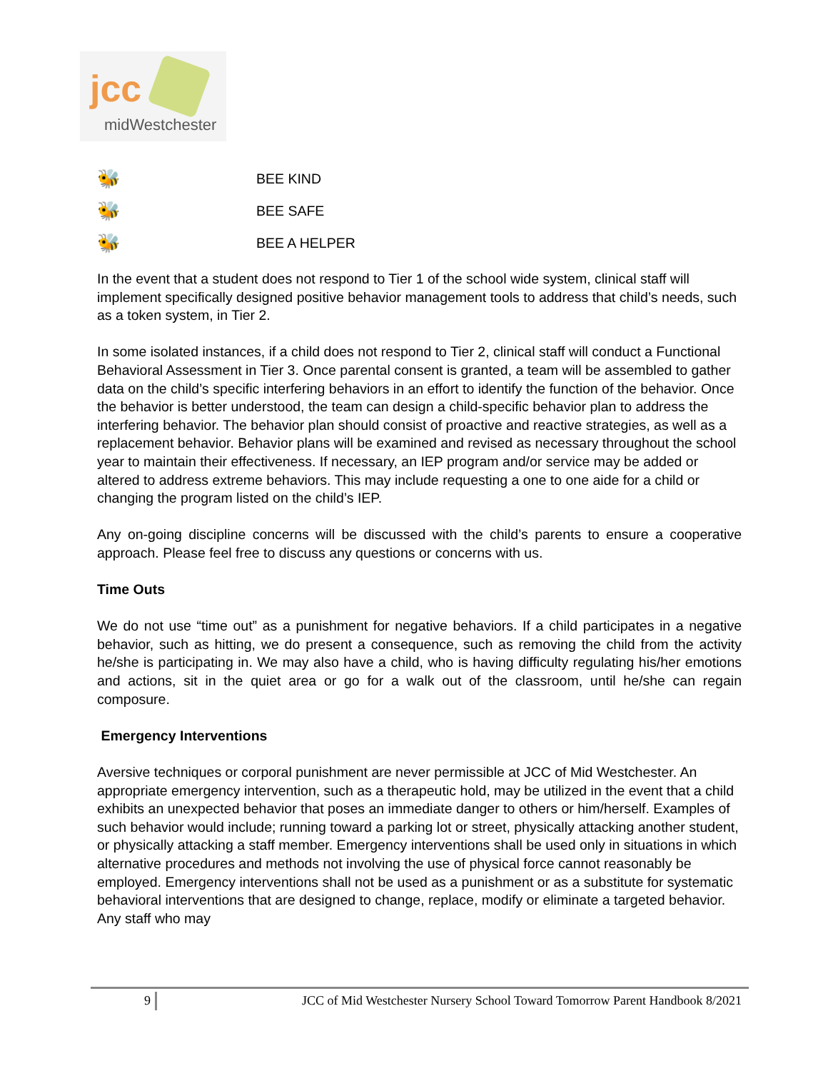jcc
midWestchester
🐝 BEE KIND
🐝 BEE SAFE
🐝 BEE A HELPER
In the event that a student does not respond to Tier 1 of the school wide system, clinical staff will implement specifically designed positive behavior management tools to address that child’s needs, such as a token system, in Tier 2.
In some isolated instances, if a child does not respond to Tier 2, clinical staff will conduct a Functional Behavioral Assessment in Tier 3. Once parental consent is granted, a team will be assembled to gather data on the child’s specific interfering behaviors in an effort to identify the function of the behavior. Once the behavior is better understood, the team can design a child-specific behavior plan to address the interfering behavior. The behavior plan should consist of proactive and reactive strategies, as well as a replacement behavior. Behavior plans will be examined and revised as necessary throughout the school year to maintain their effectiveness. If necessary, an IEP program and/or service may be added or altered to address extreme behaviors. This may include requesting a one to one aide for a child or changing the program listed on the child’s IEP.
Any on-going discipline concerns will be discussed with the child’s parents to ensure a cooperative approach. Please feel free to discuss any questions or concerns with us.
Time Outs
We do not use “time out” as a punishment for negative behaviors. If a child participates in a negative behavior, such as hitting, we do present a consequence, such as removing the child from the activity he/she is participating in. We may also have a child, who is having difficulty regulating his/her emotions and actions, sit in the quiet area or go for a walk out of the classroom, until he/she can regain composure.
Emergency Interventions
Aversive techniques or corporal punishment are never permissible at JCC of Mid Westchester. An appropriate emergency intervention, such as a therapeutic hold, may be utilized in the event that a child exhibits an unexpected behavior that poses an immediate danger to others or him/herself. Examples of such behavior would include; running toward a parking lot or street, physically attacking another student, or physically attacking a staff member. Emergency interventions shall be used only in situations in which alternative procedures and methods not involving the use of physical force cannot reasonably be employed. Emergency interventions shall not be used as a punishment or as a substitute for systematic behavioral interventions that are designed to change, replace, modify or eliminate a targeted behavior. Any staff who may
9 JCC of Mid Westchester Nursery School Toward Tomorrow Parent Handbook 8/2021